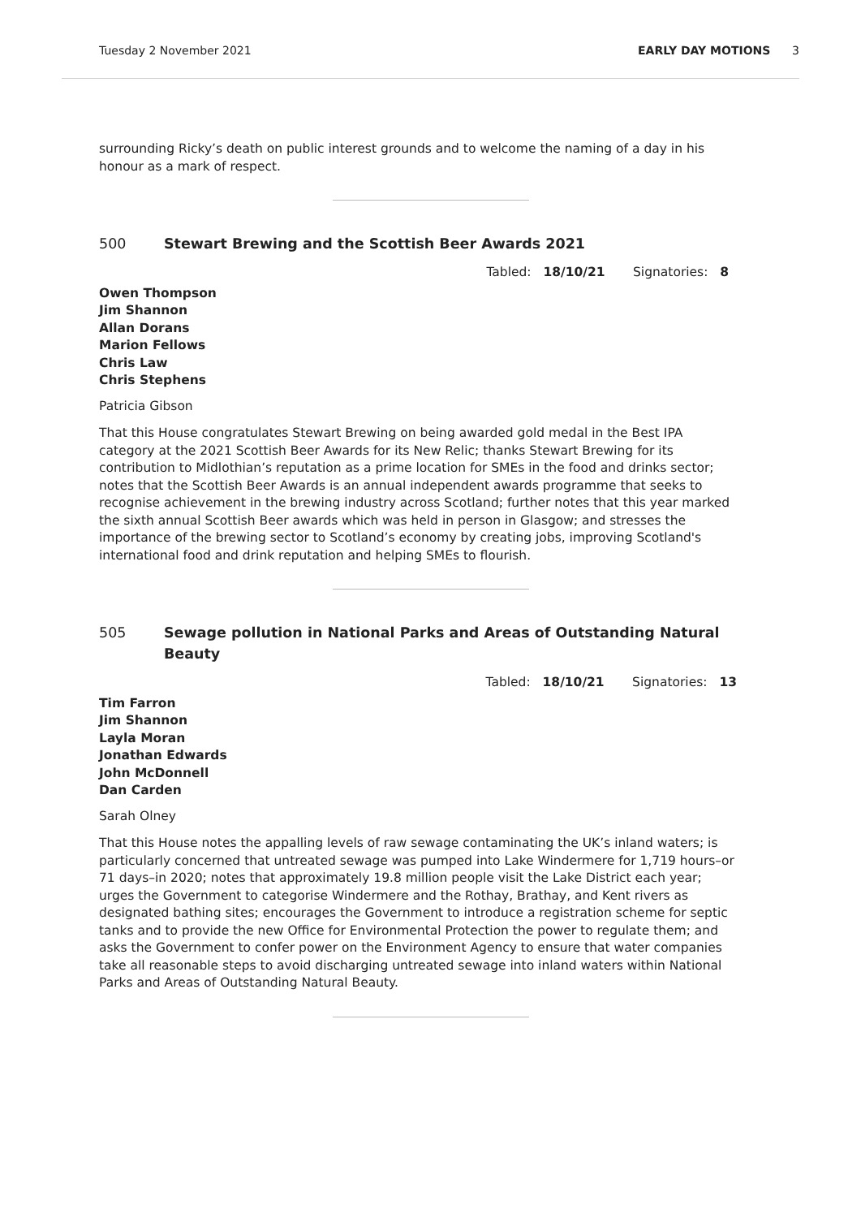Tuesday 2 November 2021 EARLY DAY MOTIONS 3
surrounding Ricky’s death on public interest grounds and to welcome the naming of a day in his honour as a mark of respect.
500 Stewart Brewing and the Scottish Beer Awards 2021
Tabled: 18/10/21 Signatories: 8
Owen Thompson
Jim Shannon
Allan Dorans
Marion Fellows
Chris Law
Chris Stephens
Patricia Gibson
That this House congratulates Stewart Brewing on being awarded gold medal in the Best IPA category at the 2021 Scottish Beer Awards for its New Relic; thanks Stewart Brewing for its contribution to Midlothian’s reputation as a prime location for SMEs in the food and drinks sector; notes that the Scottish Beer Awards is an annual independent awards programme that seeks to recognise achievement in the brewing industry across Scotland; further notes that this year marked the sixth annual Scottish Beer awards which was held in person in Glasgow; and stresses the importance of the brewing sector to Scotland’s economy by creating jobs, improving Scotland's international food and drink reputation and helping SMEs to flourish.
505 Sewage pollution in National Parks and Areas of Outstanding Natural Beauty
Tabled: 18/10/21 Signatories: 13
Tim Farron
Jim Shannon
Layla Moran
Jonathan Edwards
John McDonnell
Dan Carden
Sarah Olney
That this House notes the appalling levels of raw sewage contaminating the UK’s inland waters; is particularly concerned that untreated sewage was pumped into Lake Windermere for 1,719 hours–or 71 days–in 2020; notes that approximately 19.8 million people visit the Lake District each year; urges the Government to categorise Windermere and the Rothay, Brathay, and Kent rivers as designated bathing sites; encourages the Government to introduce a registration scheme for septic tanks and to provide the new Office for Environmental Protection the power to regulate them; and asks the Government to confer power on the Environment Agency to ensure that water companies take all reasonable steps to avoid discharging untreated sewage into inland waters within National Parks and Areas of Outstanding Natural Beauty.